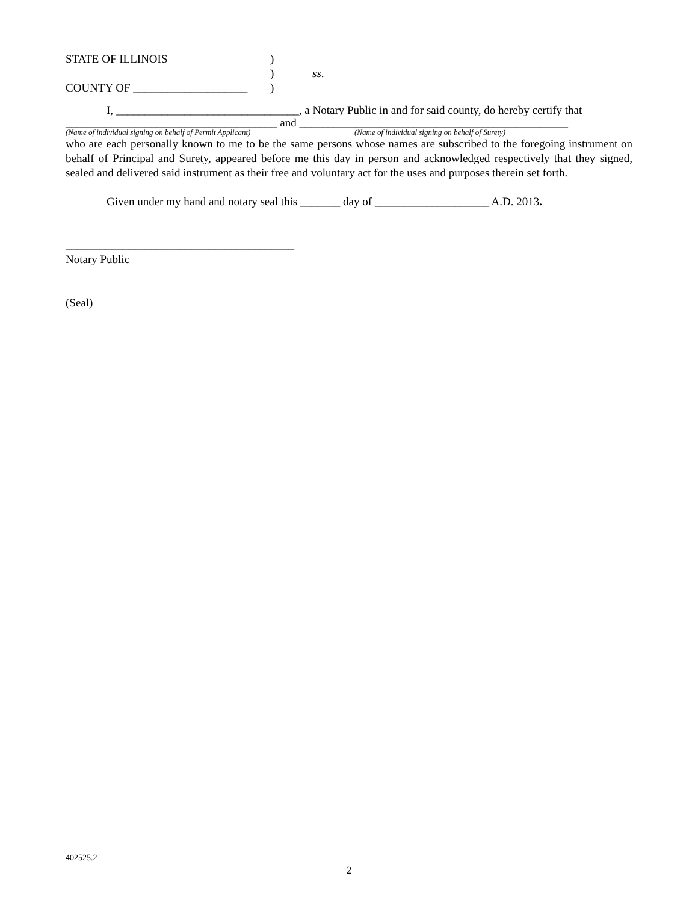STATE OF ILLINOIS)
) ss.
COUNTY OF ____________________ )
I, ________________________________, a Notary Public in and for said county, do hereby certify that
_____________________________________ and _______________________________________________
(Name of individual signing on behalf of Permit Applicant) (Name of individual signing on behalf of Surety)
who are each personally known to me to be the same persons whose names are subscribed to the foregoing instrument on behalf of Principal and Surety, appeared before me this day in person and acknowledged respectively that they signed, sealed and delivered said instrument as their free and voluntary act for the uses and purposes therein set forth.
Given under my hand and notary seal this _______ day of ____________________ A.D. 2013.
________________________________________
Notary Public
(Seal)
402525.2
2